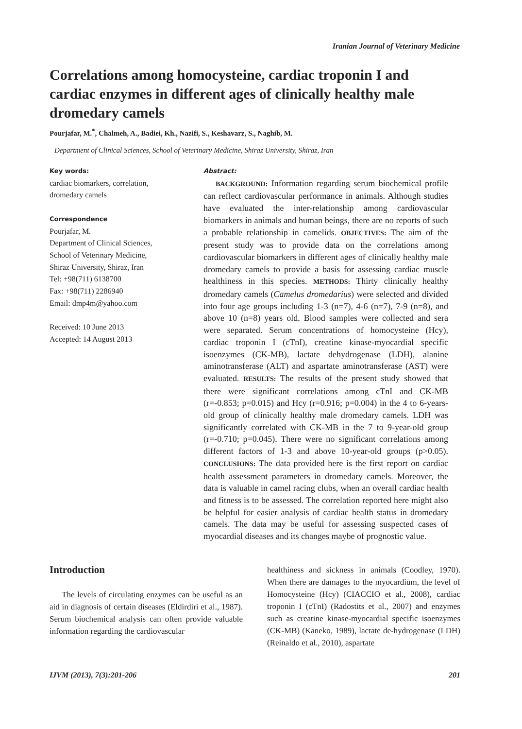Iranian Journal of Veterinary Medicine
Correlations among homocysteine, cardiac troponin I and cardiac enzymes in different ages of clinically healthy male dromedary camels
Pourjafar, M.<sup>*</sup>, Chalmeh, A., Badiei, Kh., Nazifi, S., Keshavarz, S., Naghib, M.
Department of Clinical Sciences, School of Veterinary Medicine, Shiraz University, Shiraz, Iran
Key words:
cardiac biomarkers, correlation,
dromedary camels
Correspondence
Pourjafar, M.
Department of Clinical Sciences,
School of Veterinary Medicine,
Shiraz University, Shiraz, Iran
Tel: +98(711) 6138700
Fax: +98(711) 2286940
Email: dmp4m@yahoo.com
Received: 10 June 2013
Accepted: 14 August 2013
Abstract:
BACKGROUND: Information regarding serum biochemical profile can reflect cardiovascular performance in animals. Although studies have evaluated the inter-relationship among cardiovascular biomarkers in animals and human beings, there are no reports of such a probable relationship in camelids. OBJECTIVES: The aim of the present study was to provide data on the correlations among cardiovascular biomarkers in different ages of clinically healthy male dromedary camels to provide a basis for assessing cardiac muscle healthiness in this species. METHODS: Thirty clinically healthy dromedary camels (Camelus dromedarius) were selected and divided into four age groups including 1-3 (n=7), 4-6 (n=7), 7-9 (n=8), and above 10 (n=8) years old. Blood samples were collected and sera were separated. Serum concentrations of homocysteine (Hcy), cardiac troponin I (cTnI), creatine kinase-myocardial specific isoenzymes (CK-MB), lactate dehydrogenase (LDH), alanine aminotransferase (ALT) and aspartate aminotransferase (AST) were evaluated. RESULTS: The results of the present study showed that there were significant correlations among cTnI and CK-MB (r=-0.853; p=0.015) and Hcy (r=0.916; p=0.004) in the 4 to 6-years-old group of clinically healthy male dromedary camels. LDH was significantly correlated with CK-MB in the 7 to 9-year-old group (r=-0.710; p=0.045). There were no significant correlations among different factors of 1-3 and above 10-year-old groups (p>0.05). CONCLUSIONS: The data provided here is the first report on cardiac health assessment parameters in dromedary camels. Moreover, the data is valuable in camel racing clubs, when an overall cardiac health and fitness is to be assessed. The correlation reported here might also be helpful for easier analysis of cardiac health status in dromedary camels. The data may be useful for assessing suspected cases of myocardial diseases and its changes maybe of prognostic value.
Introduction
The levels of circulating enzymes can be useful as an aid in diagnosis of certain diseases (Eldirdiri et al., 1987). Serum biochemical analysis can often provide valuable information regarding the cardiovascular
healthiness and sickness in animals (Coodley, 1970). When there are damages to the myocardium, the level of Homocysteine (Hcy) (CIACCIO et al., 2008), cardiac troponin I (cTnI) (Radostits et al., 2007) and enzymes such as creatine kinase-myocardial specific isoenzymes (CK-MB) (Kaneko, 1989), lactate de-hydrogenase (LDH) (Reinaldo et al., 2010), aspartate
IJVM (2013), 7(3):201-206 201